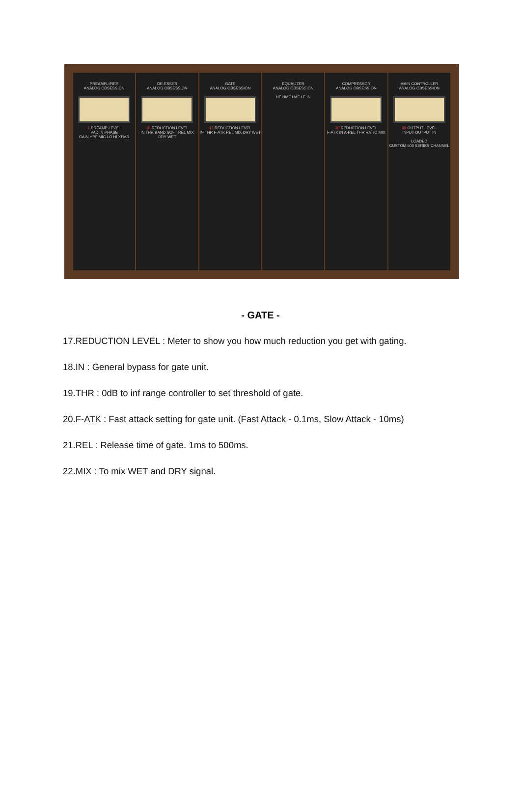PREAMPLIFIER
ANALOG OBSESSION
1 PREAMP LEVEL
PAD IN PHASE
GAIN HPF MIC LO HI XFMR
DE-ESSER
ANALOG OBSESSION
10 REDUCTION LEVEL
IN THR BAND SOFT REL MIX DRY WET
GATE
ANALOG OBSESSION
17 REDUCTION LEVEL
IN THR F-ATK REL MIX DRY WET
EQUALIZER
ANALOG OBSESSION
HF HMF LMF LF IN
COMPRESSOR
ANALOG OBSESSION
30 REDUCTION LEVEL
F-ATK IN A-REL THR RATIO MIX
MAIN CONTROLLER
ANALOG OBSESSION
39 OUTPUT LEVEL
INPUT OUTPUT IN
LOADED
CUSTOM 500 SERIES CHANNEL
- GATE -
17.REDUCTION LEVEL : Meter to show you how much reduction you get with gating.
18.IN : General bypass for gate unit.
19.THR : 0dB to inf range controller to set threshold of gate.
20.F-ATK : Fast attack setting for gate unit. (Fast Attack - 0.1ms, Slow Attack - 10ms)
21.REL : Release time of gate. 1ms to 500ms.
22.MIX : To mix WET and DRY signal.